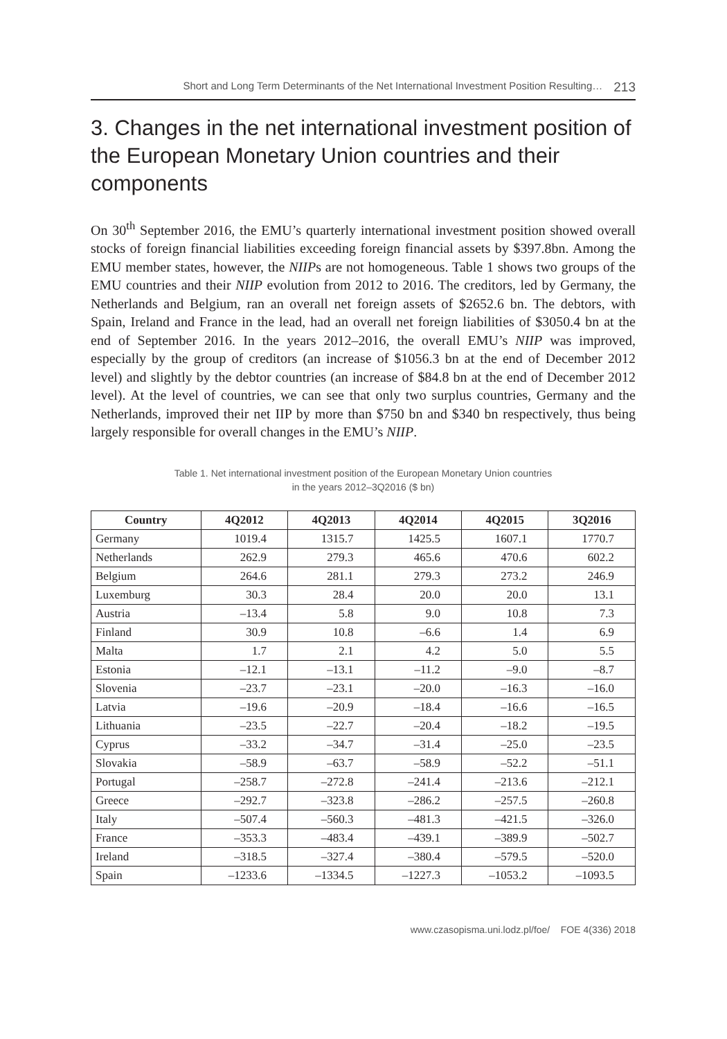Short and Long Term Determinants of the Net International Investment Position Resulting… 213
3. Changes in the net international investment position of the European Monetary Union countries and their components
On 30<sup>th</sup> September 2016, the EMU’s quarterly international investment position showed overall stocks of foreign financial liabilities exceeding foreign financial assets by $397.8bn. Among the EMU member states, however, the NIIPs are not homogeneous. Table 1 shows two groups of the EMU countries and their NIIP evolution from 2012 to 2016. The creditors, led by Germany, the Netherlands and Belgium, ran an overall net foreign assets of $2652.6 bn. The debtors, with Spain, Ireland and France in the lead, had an overall net foreign liabilities of $3050.4 bn at the end of September 2016. In the years 2012–2016, the overall EMU’s NIIP was improved, especially by the group of creditors (an increase of $1056.3 bn at the end of December 2012 level) and slightly by the debtor countries (an increase of $84.8 bn at the end of December 2012 level). At the level of countries, we can see that only two surplus countries, Germany and the Netherlands, improved their net IIP by more than $750 bn and $340 bn respectively, thus being largely responsible for overall changes in the EMU’s NIIP.
Table 1. Net international investment position of the European Monetary Union countries
in the years 2012–3Q2016 ($ bn)
| Country | 4Q2012 | 4Q2013 | 4Q2014 | 4Q2015 | 3Q2016 |
| --- | --- | --- | --- | --- | --- |
| Germany | 1019.4 | 1315.7 | 1425.5 | 1607.1 | 1770.7 |
| Netherlands | 262.9 | 279.3 | 465.6 | 470.6 | 602.2 |
| Belgium | 264.6 | 281.1 | 279.3 | 273.2 | 246.9 |
| Luxemburg | 30.3 | 28.4 | 20.0 | 20.0 | 13.1 |
| Austria | –13.4 | 5.8 | 9.0 | 10.8 | 7.3 |
| Finland | 30.9 | 10.8 | –6.6 | 1.4 | 6.9 |
| Malta | 1.7 | 2.1 | 4.2 | 5.0 | 5.5 |
| Estonia | –12.1 | –13.1 | –11.2 | –9.0 | –8.7 |
| Slovenia | –23.7 | –23.1 | –20.0 | –16.3 | –16.0 |
| Latvia | –19.6 | –20.9 | –18.4 | –16.6 | –16.5 |
| Lithuania | –23.5 | –22.7 | –20.4 | –18.2 | –19.5 |
| Cyprus | –33.2 | –34.7 | –31.4 | –25.0 | –23.5 |
| Slovakia | –58.9 | –63.7 | –58.9 | –52.2 | –51.1 |
| Portugal | –258.7 | –272.8 | –241.4 | –213.6 | –212.1 |
| Greece | –292.7 | –323.8 | –286.2 | –257.5 | –260.8 |
| Italy | –507.4 | –560.3 | –481.3 | –421.5 | –326.0 |
| France | –353.3 | –483.4 | –439.1 | –389.9 | –502.7 |
| Ireland | –318.5 | –327.4 | –380.4 | –579.5 | –520.0 |
| Spain | –1233.6 | –1334.5 | –1227.3 | –1053.2 | –1093.5 |
www.czasopisma.uni.lodz.pl/foe/ FOE 4(336) 2018